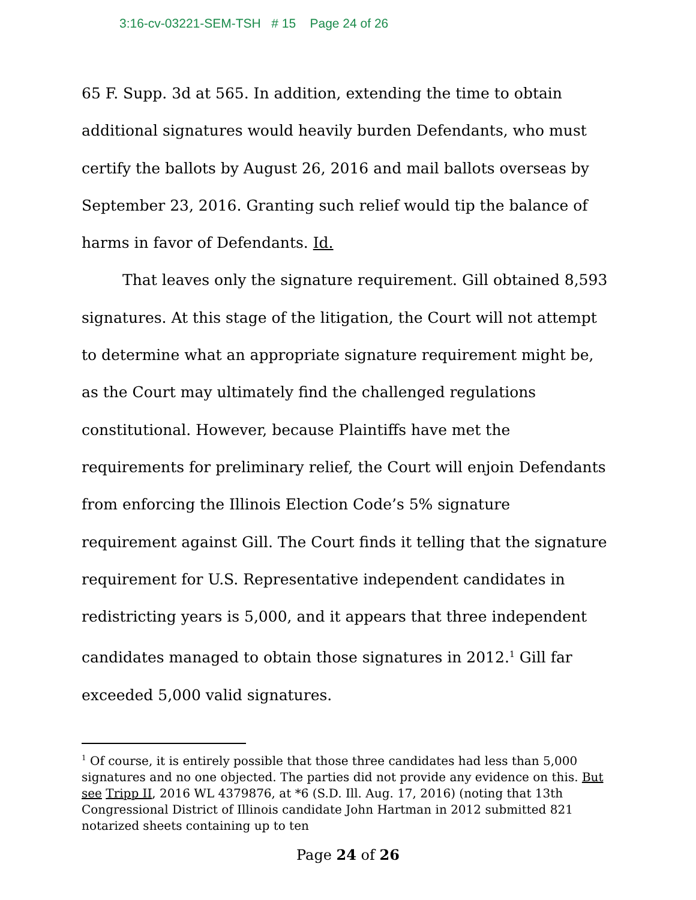3:16-cv-03221-SEM-TSH # 15 Page 24 of 26
65 F. Supp. 3d at 565. In addition, extending the time to obtain additional signatures would heavily burden Defendants, who must certify the ballots by August 26, 2016 and mail ballots overseas by September 23, 2016. Granting such relief would tip the balance of harms in favor of Defendants. Id.
That leaves only the signature requirement. Gill obtained 8,593 signatures. At this stage of the litigation, the Court will not attempt to determine what an appropriate signature requirement might be, as the Court may ultimately find the challenged regulations constitutional. However, because Plaintiffs have met the requirements for preliminary relief, the Court will enjoin Defendants from enforcing the Illinois Election Code’s 5% signature requirement against Gill. The Court finds it telling that the signature requirement for U.S. Representative independent candidates in redistricting years is 5,000, and it appears that three independent candidates managed to obtain those signatures in 2012.<sup>1</sup> Gill far exceeded 5,000 valid signatures.
<sup>1</sup> Of course, it is entirely possible that those three candidates had less than 5,000 signatures and no one objected. The parties did not provide any evidence on this. But see Tripp II, 2016 WL 4379876, at *6 (S.D. Ill. Aug. 17, 2016) (noting that 13th Congressional District of Illinois candidate John Hartman in 2012 submitted 821 notarized sheets containing up to ten
Page 24 of 26